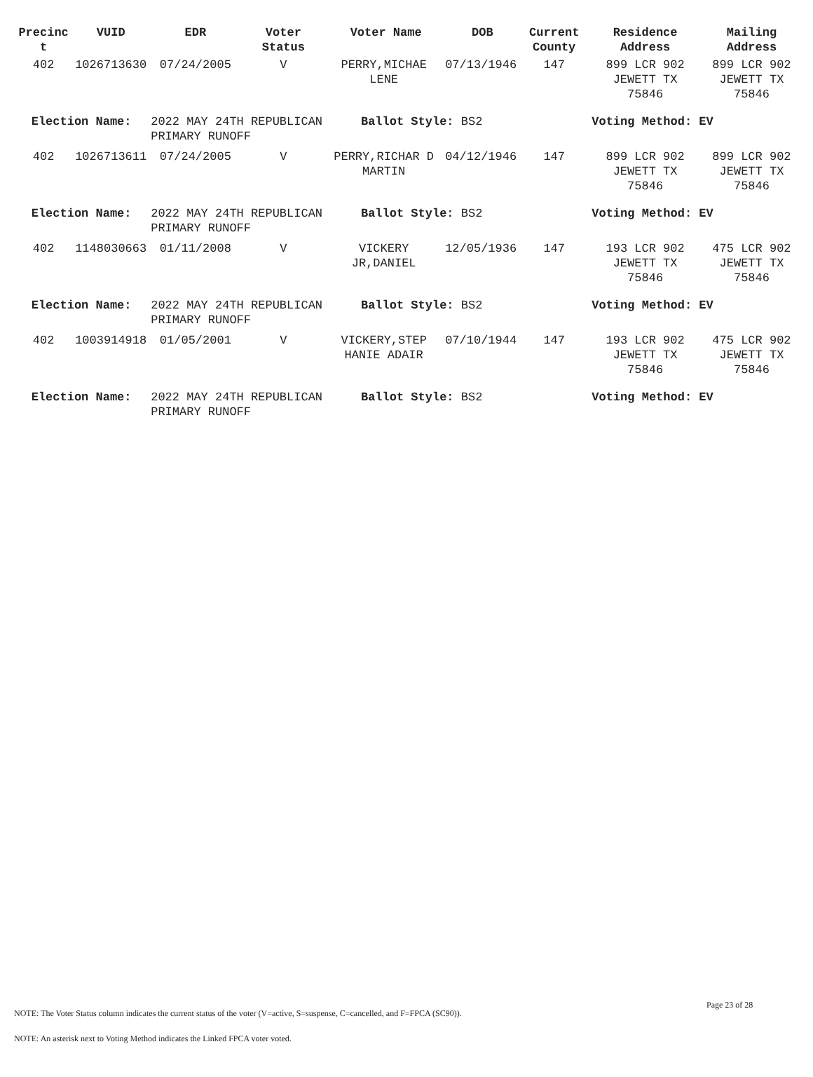| Precinc t | VUID | EDR | Voter Status | Voter Name DOB | | Current County | Residence Address | Mailing Address |
| --- | --- | --- | --- | --- | --- | --- | --- | --- |
| 402 | 1026713630 | 07/24/2005 | V | PERRY,MICHAE LENE | 07/13/1946 | 147 | 899 LCR 902 JEWETT TX 75846 | 899 LCR 902 JEWETT TX 75846 |
| Election Name: | | 2022 MAY 24TH REPUBLICAN PRIMARY RUNOFF | | Ballot Style: BS2 | | | Voting Method: EV | |
| 402 | 1026713611 | 07/24/2005 | V | PERRY,RICHAR D MARTIN | 04/12/1946 | 147 | 899 LCR 902 JEWETT TX 75846 | 899 LCR 902 JEWETT TX 75846 |
| Election Name: | | 2022 MAY 24TH REPUBLICAN PRIMARY RUNOFF | | Ballot Style: BS2 | | | Voting Method: EV | |
| 402 | 1148030663 | 01/11/2008 | V | VICKERY JR,DANIEL | 12/05/1936 | 147 | 193 LCR 902 JEWETT TX 75846 | 475 LCR 902 JEWETT TX 75846 |
| Election Name: | | 2022 MAY 24TH REPUBLICAN PRIMARY RUNOFF | | Ballot Style: BS2 | | | Voting Method: EV | |
| 402 | 1003914918 | 01/05/2001 | V | VICKERY,STEP HANIE ADAIR | 07/10/1944 | 147 | 193 LCR 902 JEWETT TX 75846 | 475 LCR 902 JEWETT TX 75846 |
| Election Name: | | 2022 MAY 24TH REPUBLICAN PRIMARY RUNOFF | | Ballot Style: BS2 | | | Voting Method: EV | |
Page 23 of 28
NOTE: The Voter Status column indicates the current status of the voter (V=active, S=suspense, C=cancelled, and F=FPCA (SC90)).
NOTE: An asterisk next to Voting Method indicates the Linked FPCA voter voted.